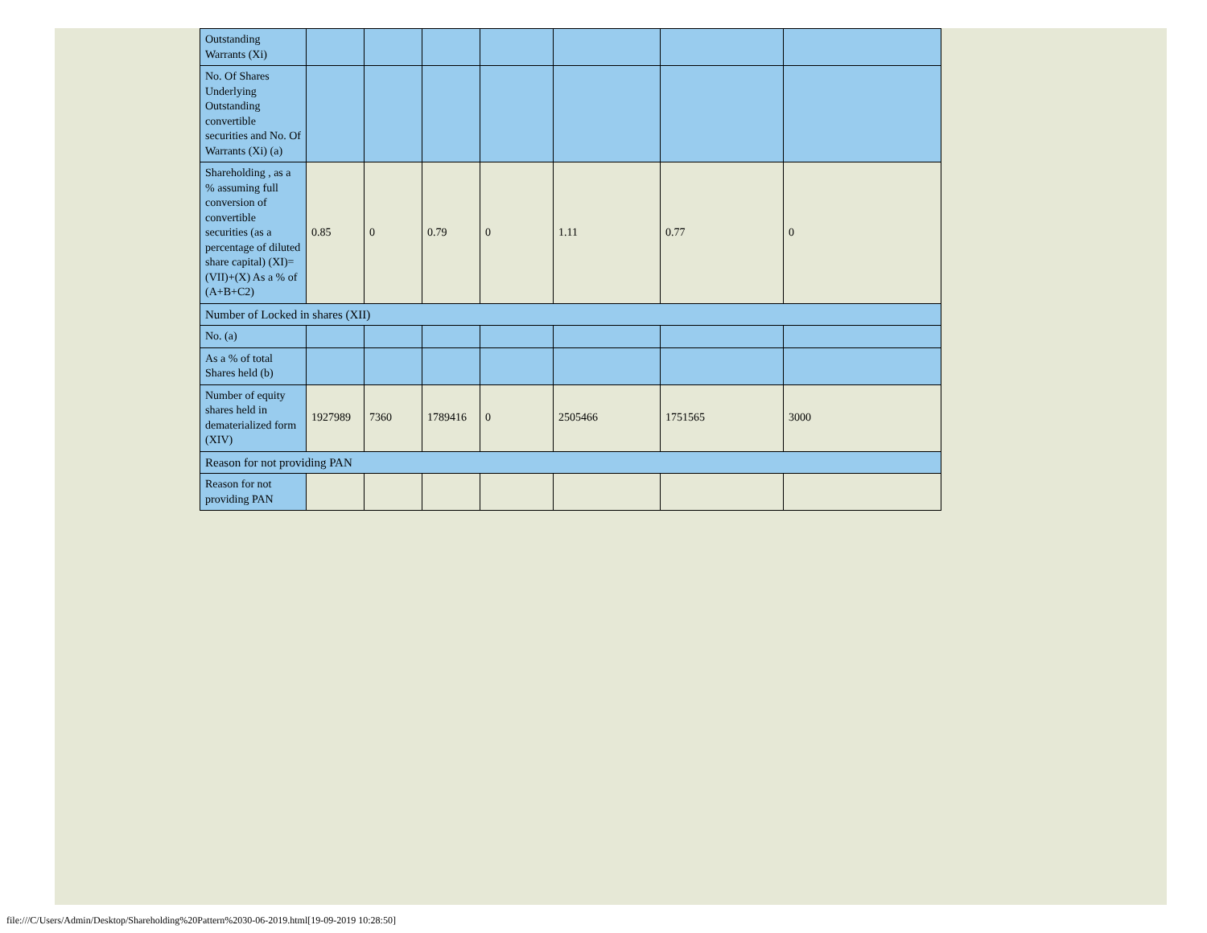| Outstanding Warrants (Xi) | | | | | | | |
| No. Of Shares Underlying Outstanding convertible securities and No. Of Warrants (Xi) (a) | | | | | | | |
| Shareholding , as a % assuming full conversion of convertible securities (as a percentage of diluted share capital) (XI)= (VII)+(X) As a % of (A+B+C2) | 0.85 | 0 | 0.79 | 0 | 1.11 | 0.77 | 0 |
| Number of Locked in shares (XII) | | | | | | | |
| No. (a) | | | | | | | |
| As a % of total Shares held (b) | | | | | | | |
| Number of equity shares held in dematerialized form (XIV) | 1927989 | 7360 | 1789416 | 0 | 2505466 | 1751565 | 3000 |
| Reason for not providing PAN | | | | | | | |
| Reason for not providing PAN | | | | | | | |
file:///C/Users/Admin/Desktop/Shareholding%20Pattern%2030-06-2019.html[19-09-2019 10:28:50]